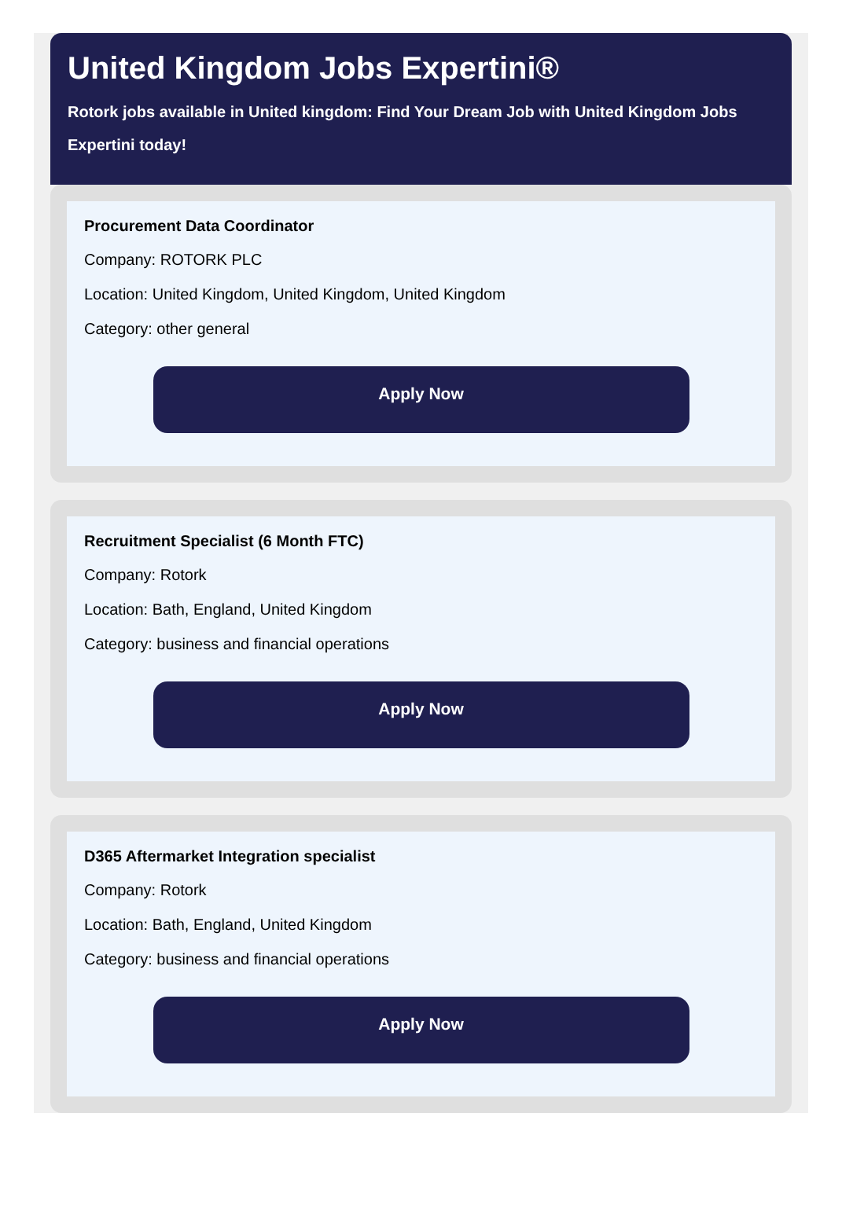United Kingdom Jobs Expertini®
Rotork jobs available in United kingdom: Find Your Dream Job with United Kingdom Jobs Expertini today!
Procurement Data Coordinator
Company: ROTORK PLC
Location: United Kingdom, United Kingdom, United Kingdom
Category: other general
Apply Now
Recruitment Specialist (6 Month FTC)
Company: Rotork
Location: Bath, England, United Kingdom
Category: business and financial operations
Apply Now
D365 Aftermarket Integration specialist
Company: Rotork
Location: Bath, England, United Kingdom
Category: business and financial operations
Apply Now